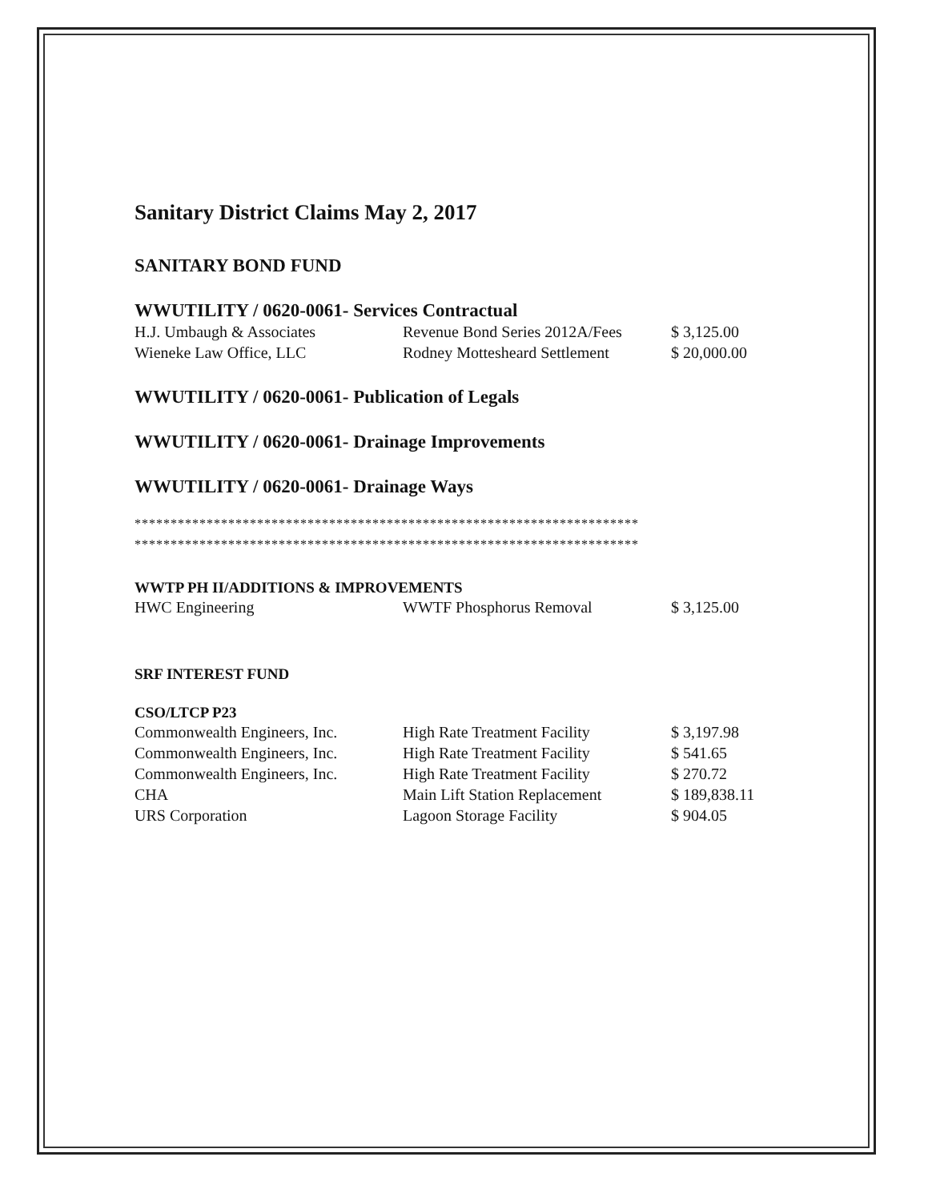Sanitary District Claims May 2, 2017
SANITARY BOND FUND
WWUTILITY / 0620-0061- Services Contractual
| H.J. Umbaugh & Associates | Revenue Bond Series 2012A/Fees | $ 3,125.00 |
| Wieneke Law Office, LLC | Rodney Mottesheard Settlement | $ 20,000.00 |
WWUTILITY / 0620-0061- Publication of Legals
WWUTILITY / 0620-0061- Drainage Improvements
WWUTILITY / 0620-0061- Drainage Ways
**********************************************************************
**********************************************************************
WWTP PH II/ADDITIONS & IMPROVEMENTS
| HWC Engineering | WWTF Phosphorus Removal | $ 3,125.00 |
SRF INTEREST FUND
CSO/LTCP P23
| Commonwealth Engineers, Inc. | High Rate Treatment Facility | $ 3,197.98 |
| Commonwealth Engineers, Inc. | High Rate Treatment Facility | $ 541.65 |
| Commonwealth Engineers, Inc. | High Rate Treatment Facility | $ 270.72 |
| CHA | Main Lift Station Replacement | $ 189,838.11 |
| URS Corporation | Lagoon Storage Facility | $ 904.05 |